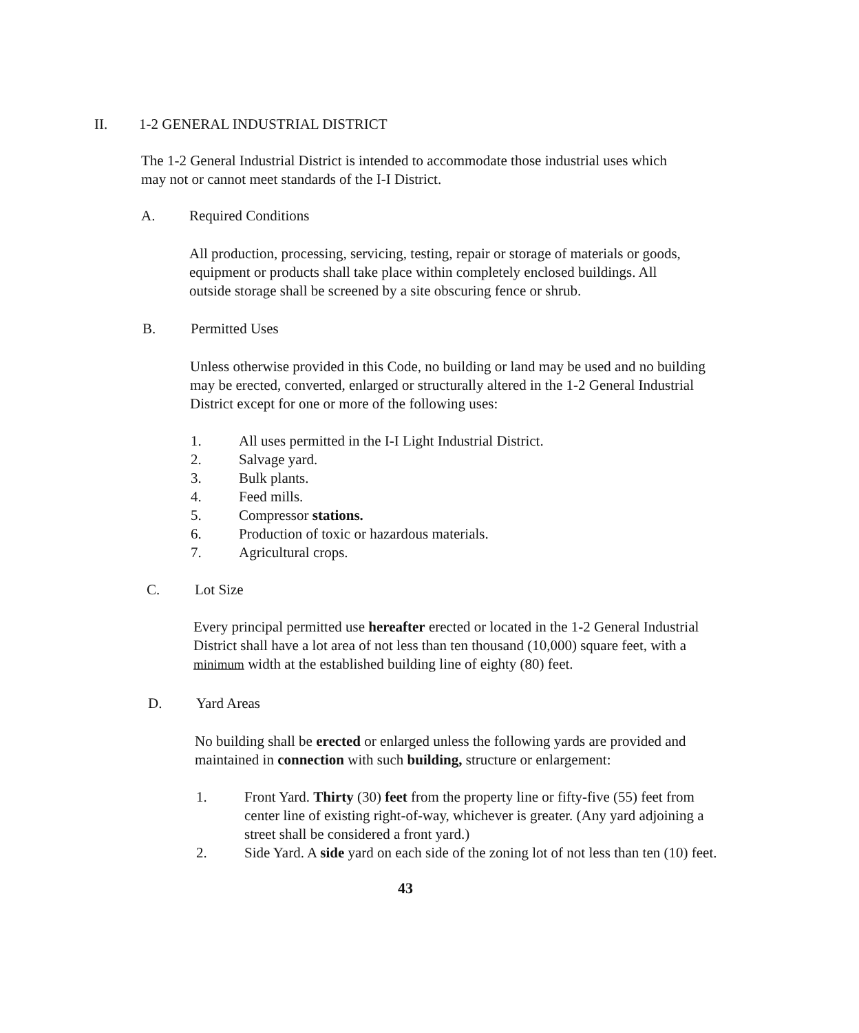II. 1-2 GENERAL INDUSTRIAL DISTRICT
The 1-2 General Industrial District is intended to accommodate those industrial uses which may not or cannot meet standards of the I-I District.
A. Required Conditions
All production, processing, servicing, testing, repair or storage of materials or goods, equipment or products shall take place within completely enclosed buildings. All outside storage shall be screened by a site obscuring fence or shrub.
B. Permitted Uses
Unless otherwise provided in this Code, no building or land may be used and no building may be erected, converted, enlarged or structurally altered in the 1-2 General Industrial District except for one or more of the following uses:
1. All uses permitted in the I-I Light Industrial District.
2. Salvage yard.
3. Bulk plants.
4. Feed mills.
5. Compressor stations.
6. Production of toxic or hazardous materials.
7. Agricultural crops.
C. Lot Size
Every principal permitted use hereafter erected or located in the 1-2 General Industrial District shall have a lot area of not less than ten thousand (10,000) square feet, with a minimum width at the established building line of eighty (80) feet.
D. Yard Areas
No building shall be erected or enlarged unless the following yards are provided and maintained in connection with such building, structure or enlargement:
1. Front Yard. Thirty (30) feet from the property line or fifty-five (55) feet from center line of existing right-of-way, whichever is greater. (Any yard adjoining a street shall be considered a front yard.)
2. Side Yard. A side yard on each side of the zoning lot of not less than ten (10) feet.
43